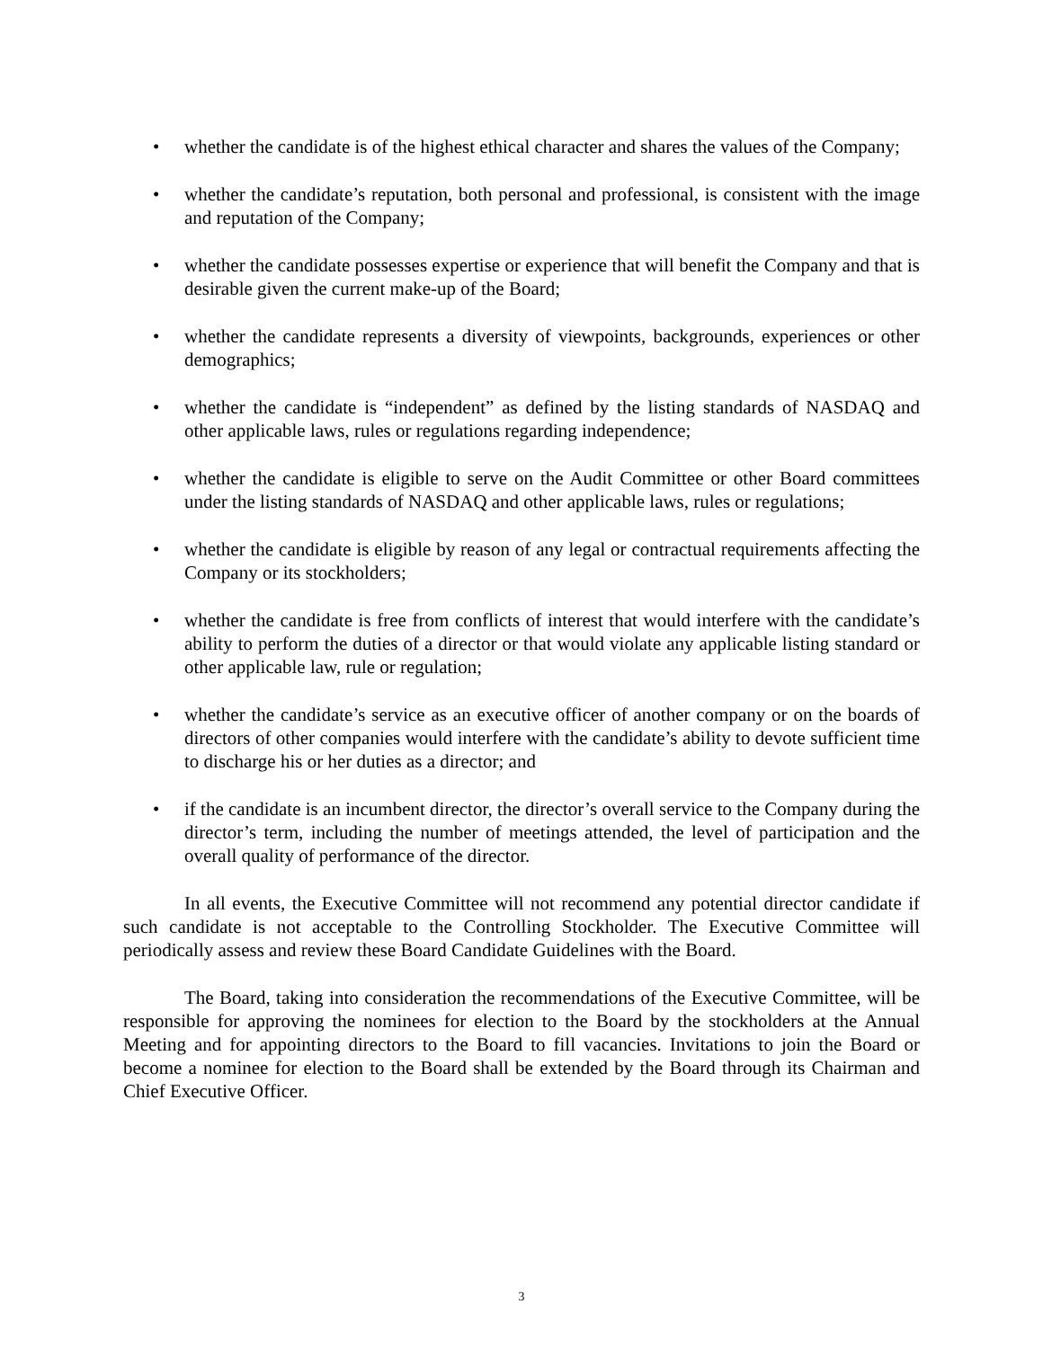• whether the candidate is of the highest ethical character and shares the values of the Company;
• whether the candidate’s reputation, both personal and professional, is consistent with the image and reputation of the Company;
• whether the candidate possesses expertise or experience that will benefit the Company and that is desirable given the current make-up of the Board;
• whether the candidate represents a diversity of viewpoints, backgrounds, experiences or other demographics;
• whether the candidate is “independent” as defined by the listing standards of NASDAQ and other applicable laws, rules or regulations regarding independence;
• whether the candidate is eligible to serve on the Audit Committee or other Board committees under the listing standards of NASDAQ and other applicable laws, rules or regulations;
• whether the candidate is eligible by reason of any legal or contractual requirements affecting the Company or its stockholders;
• whether the candidate is free from conflicts of interest that would interfere with the candidate’s ability to perform the duties of a director or that would violate any applicable listing standard or other applicable law, rule or regulation;
• whether the candidate’s service as an executive officer of another company or on the boards of directors of other companies would interfere with the candidate’s ability to devote sufficient time to discharge his or her duties as a director; and
• if the candidate is an incumbent director, the director’s overall service to the Company during the director’s term, including the number of meetings attended, the level of participation and the overall quality of performance of the director.
In all events, the Executive Committee will not recommend any potential director candidate if such candidate is not acceptable to the Controlling Stockholder. The Executive Committee will periodically assess and review these Board Candidate Guidelines with the Board.
The Board, taking into consideration the recommendations of the Executive Committee, will be responsible for approving the nominees for election to the Board by the stockholders at the Annual Meeting and for appointing directors to the Board to fill vacancies. Invitations to join the Board or become a nominee for election to the Board shall be extended by the Board through its Chairman and Chief Executive Officer.
3